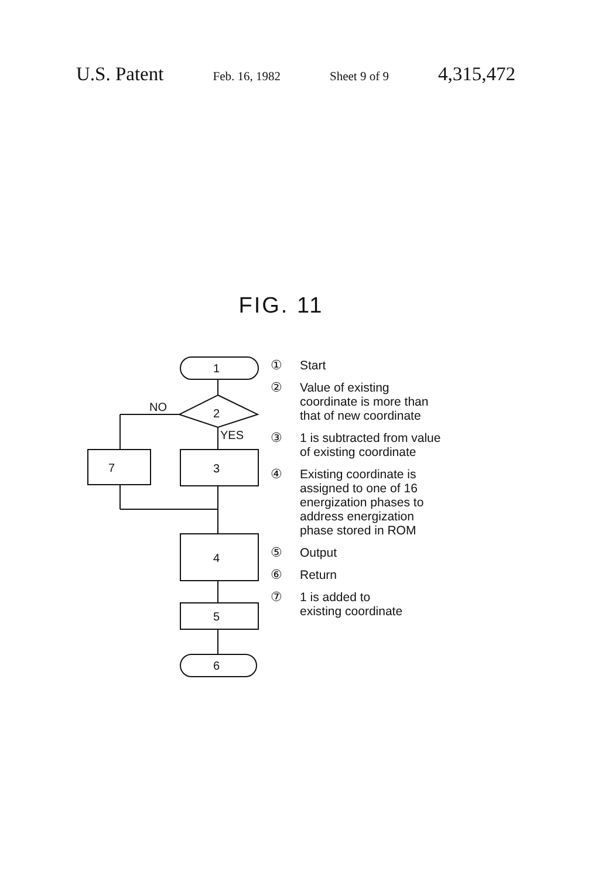U.S. Patent Feb. 16, 1982 Sheet 9 of 9 4,315,472
FIG. 11
NO
YES
1
2
7
3
4
5
6
① Start
② Value of existing
coordinate is more than
that of new coordinate
③ 1 is subtracted from value
of existing coordinate
④ Existing coordinate is
assigned to one of 16
energization phases to
address energization
phase stored in ROM
⑤ Output
⑥ Return
⑦ 1 is added to
existing coordinate